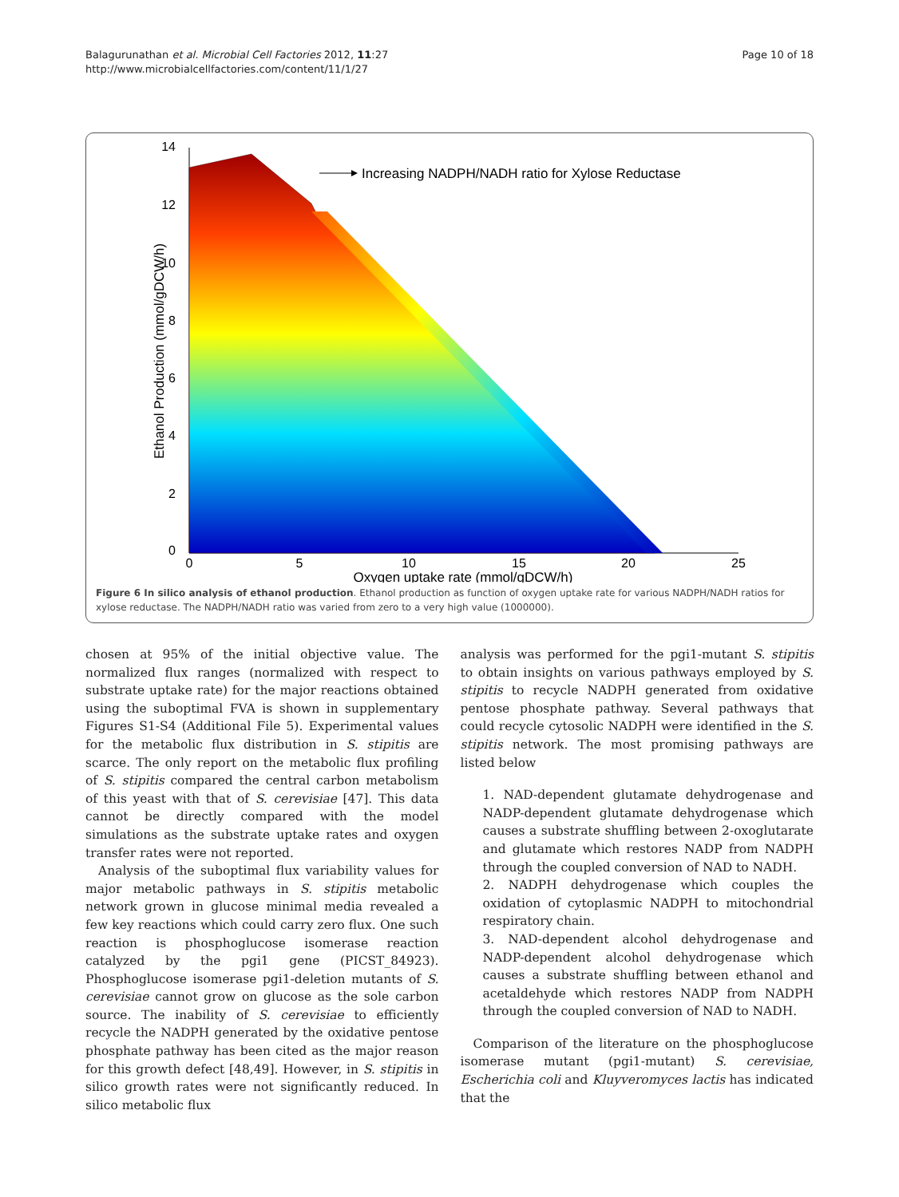Balagurunathan et al. Microbial Cell Factories 2012, 11:27
http://www.microbialcellfactories.com/content/11/1/27
Page 10 of 18
14
12
10
8
6
4
2
0
0
5
10
15
20
25
Oxygen uptake rate (mmol/gDCW/h)
Ethanol Production (mmol/gDCW/h)
Increasing NADPH/NADH ratio for Xylose Reductase
Figure 6 In silico analysis of ethanol production. Ethanol production as function of oxygen uptake rate for various NADPH/NADH ratios for xylose reductase. The NADPH/NADH ratio was varied from zero to a very high value (1000000).
chosen at 95% of the initial objective value. The normalized flux ranges (normalized with respect to substrate uptake rate) for the major reactions obtained using the suboptimal FVA is shown in supplementary Figures S1-S4 (Additional File 5). Experimental values for the metabolic flux distribution in S. stipitis are scarce. The only report on the metabolic flux profiling of S. stipitis compared the central carbon metabolism of this yeast with that of S. cerevisiae [47]. This data cannot be directly compared with the model simulations as the substrate uptake rates and oxygen transfer rates were not reported.
Analysis of the suboptimal flux variability values for major metabolic pathways in S. stipitis metabolic network grown in glucose minimal media revealed a few key reactions which could carry zero flux. One such reaction is phosphoglucose isomerase reaction catalyzed by the pgi1 gene (PICST_84923). Phosphoglucose isomerase pgi1-deletion mutants of S. cerevisiae cannot grow on glucose as the sole carbon source. The inability of S. cerevisiae to efficiently recycle the NADPH generated by the oxidative pentose phosphate pathway has been cited as the major reason for this growth defect [48,49]. However, in S. stipitis in silico growth rates were not significantly reduced. In silico metabolic flux
analysis was performed for the pgi1-mutant S. stipitis to obtain insights on various pathways employed by S. stipitis to recycle NADPH generated from oxidative pentose phosphate pathway. Several pathways that could recycle cytosolic NADPH were identified in the S. stipitis network. The most promising pathways are listed below
1. NAD-dependent glutamate dehydrogenase and NADP-dependent glutamate dehydrogenase which causes a substrate shuffling between 2-oxoglutarate and glutamate which restores NADP from NADPH through the coupled conversion of NAD to NADH.
2. NADPH dehydrogenase which couples the oxidation of cytoplasmic NADPH to mitochondrial respiratory chain.
3. NAD-dependent alcohol dehydrogenase and NADP-dependent alcohol dehydrogenase which causes a substrate shuffling between ethanol and acetaldehyde which restores NADP from NADPH through the coupled conversion of NAD to NADH.
Comparison of the literature on the phosphoglucose isomerase mutant (pgi1-mutant) S. cerevisiae, Escherichia coli and Kluyveromyces lactis has indicated that the